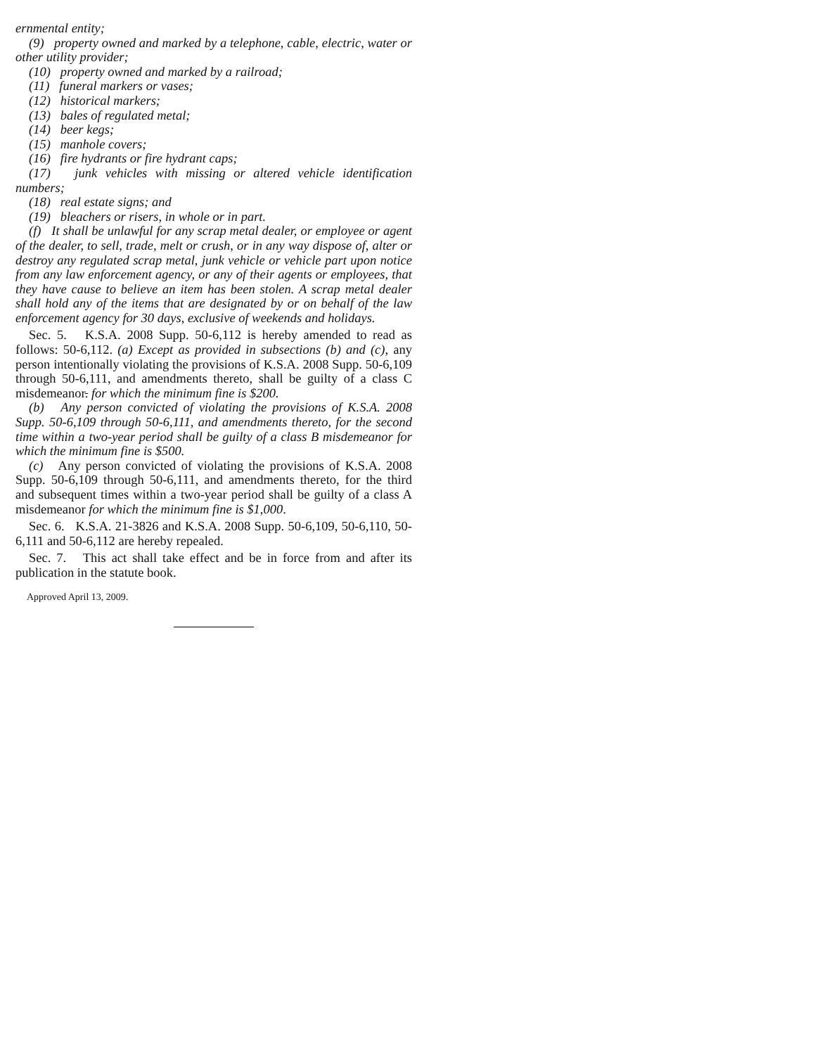ernmental entity;
(9) property owned and marked by a telephone, cable, electric, water or other utility provider;
(10) property owned and marked by a railroad;
(11) funeral markers or vases;
(12) historical markers;
(13) bales of regulated metal;
(14) beer kegs;
(15) manhole covers;
(16) fire hydrants or fire hydrant caps;
(17) junk vehicles with missing or altered vehicle identification numbers;
(18) real estate signs; and
(19) bleachers or risers, in whole or in part.
(f) It shall be unlawful for any scrap metal dealer, or employee or agent of the dealer, to sell, trade, melt or crush, or in any way dispose of, alter or destroy any regulated scrap metal, junk vehicle or vehicle part upon notice from any law enforcement agency, or any of their agents or employees, that they have cause to believe an item has been stolen. A scrap metal dealer shall hold any of the items that are designated by or on behalf of the law enforcement agency for 30 days, exclusive of weekends and holidays.
Sec. 5. K.S.A. 2008 Supp. 50-6,112 is hereby amended to read as follows: 50-6,112. (a) Except as provided in subsections (b) and (c), any person intentionally violating the provisions of K.S.A. 2008 Supp. 50-6,109 through 50-6,111, and amendments thereto, shall be guilty of a class C misdemeanor. for which the minimum fine is $200.
(b) Any person convicted of violating the provisions of K.S.A. 2008 Supp. 50-6,109 through 50-6,111, and amendments thereto, for the second time within a two-year period shall be guilty of a class B misdemeanor for which the minimum fine is $500.
(c) Any person convicted of violating the provisions of K.S.A. 2008 Supp. 50-6,109 through 50-6,111, and amendments thereto, for the third and subsequent times within a two-year period shall be guilty of a class A misdemeanor for which the minimum fine is $1,000.
Sec. 6. K.S.A. 21-3826 and K.S.A. 2008 Supp. 50-6,109, 50-6,110, 50-6,111 and 50-6,112 are hereby repealed.
Sec. 7. This act shall take effect and be in force from and after its publication in the statute book.
Approved April 13, 2009.